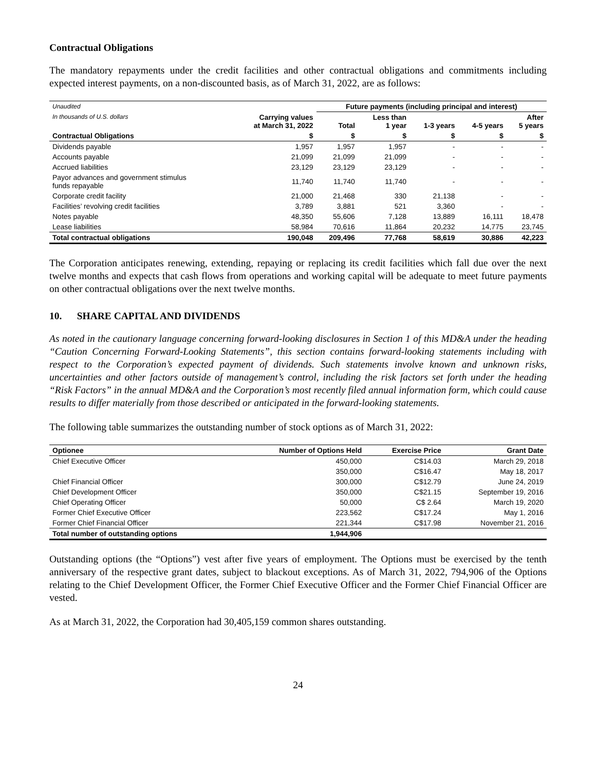Contractual Obligations
The mandatory repayments under the credit facilities and other contractual obligations and commitments including expected interest payments, on a non-discounted basis, as of March 31, 2022, are as follows:
| Unaudited | | Future payments (including principal and interest) | | | | |
| In thousands of U.S. dollars | Carrying values at March 31, 2022 | Total | Less than 1 year | 1-3 years | 4-5 years | After 5 years |
| Contractual Obligations | $ | $ | $ | $ | $ | $ |
| Dividends payable | 1,957 | 1,957 | 1,957 | - | - | - |
| Accounts payable | 21,099 | 21,099 | 21,099 | - | - | - |
| Accrued liabilities | 23,129 | 23,129 | 23,129 | - | - | - |
| Payor advances and government stimulus funds repayable | 11,740 | 11,740 | 11,740 | - | - | - |
| Corporate credit facility | 21,000 | 21,468 | 330 | 21,138 | - | - |
| Facilities’ revolving credit facilities | 3,789 | 3,881 | 521 | 3,360 | - | - |
| Notes payable | 48,350 | 55,606 | 7,128 | 13,889 | 16,111 | 18,478 |
| Lease liabilities | 58,984 | 70,616 | 11,864 | 20,232 | 14,775 | 23,745 |
| Total contractual obligations | 190,048 | 209,496 | 77,768 | 58,619 | 30,886 | 42,223 |
The Corporation anticipates renewing, extending, repaying or replacing its credit facilities which fall due over the next twelve months and expects that cash flows from operations and working capital will be adequate to meet future payments on other contractual obligations over the next twelve months.
10. SHARE CAPITAL AND DIVIDENDS
As noted in the cautionary language concerning forward-looking disclosures in Section 1 of this MD&A under the heading “Caution Concerning Forward-Looking Statements”, this section contains forward-looking statements including with respect to the Corporation’s expected payment of dividends. Such statements involve known and unknown risks, uncertainties and other factors outside of management’s control, including the risk factors set forth under the heading “Risk Factors” in the annual MD&A and the Corporation’s most recently filed annual information form, which could cause results to differ materially from those described or anticipated in the forward-looking statements.
The following table summarizes the outstanding number of stock options as of March 31, 2022:
| Optionee | Number of Options Held | Exercise Price | Grant Date |
| --- | --- | --- | --- |
| Chief Executive Officer | 450,000 | C$14.03 | March 29, 2018 |
| | 350,000 | C$16.47 | May 18, 2017 |
| Chief Financial Officer | 300,000 | C$12.79 | June 24, 2019 |
| Chief Development Officer | 350,000 | C$21.15 | September 19, 2016 |
| Chief Operating Officer | 50,000 | C$ 2.64 | March 19, 2020 |
| Former Chief Executive Officer | 223,562 | C$17.24 | May 1, 2016 |
| Former Chief Financial Officer | 221,344 | C$17.98 | November 21, 2016 |
| Total number of outstanding options | 1,944,906 | | |
Outstanding options (the “Options”) vest after five years of employment. The Options must be exercised by the tenth anniversary of the respective grant dates, subject to blackout exceptions. As of March 31, 2022, 794,906 of the Options relating to the Chief Development Officer, the Former Chief Executive Officer and the Former Chief Financial Officer are vested.
As at March 31, 2022, the Corporation had 30,405,159 common shares outstanding.
24